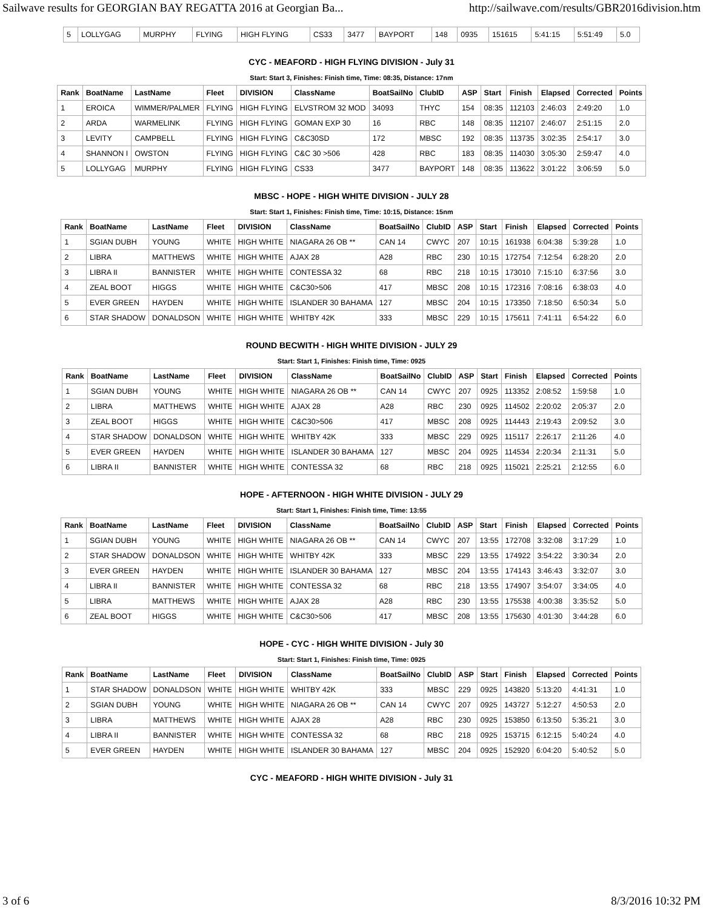Sailwave results for GEORGIAN BAY REGATTA 2016 at Georgian Ba... http://sailwave.com/results/GBR2016division.htm
| 5 | LOLLYGAG | MURPHY | FLYING | HIGH FLYING | CS33 | 3477 | BAYPORT | 148 | 0935 | 151615 | 5:41:15 | 5:51:49 | 5.0 |
CYC - MEAFORD - HIGH FLYING DIVISION - July 31
Start: Start 3, Finishes: Finish time, Time: 08:35, Distance: 17nm
| Rank | BoatName | LastName | Fleet | DIVISION | ClassName | BoatSailNo | ClubID | ASP | Start | Finish | Elapsed | Corrected | Points |
| --- | --- | --- | --- | --- | --- | --- | --- | --- | --- | --- | --- | --- | --- |
| 1 | EROICA | WIMMER/PALMER | FLYING | HIGH FLYING | ELVSTROM 32 MOD | 34093 | THYC | 154 | 08:35 | 112103 | 2:46:03 | 2:49:20 | 1.0 |
| 2 | ARDA | WARMELINK | FLYING | HIGH FLYING | GOMAN EXP 30 | 16 | RBC | 148 | 08:35 | 112107 | 2:46:07 | 2:51:15 | 2.0 |
| 3 | LEVITY | CAMPBELL | FLYING | HIGH FLYING | C&C30SD | 172 | MBSC | 192 | 08:35 | 113735 | 3:02:35 | 2:54:17 | 3.0 |
| 4 | SHANNON I | OWSTON | FLYING | HIGH FLYING | C&C 30 >506 | 428 | RBC | 183 | 08:35 | 114030 | 3:05:30 | 2:59:47 | 4.0 |
| 5 | LOLLYGAG | MURPHY | FLYING | HIGH FLYING | CS33 | 3477 | BAYPORT | 148 | 08:35 | 113622 | 3:01:22 | 3:06:59 | 5.0 |
MBSC - HOPE - HIGH WHITE DIVISION - JULY 28
Start: Start 1, Finishes: Finish time, Time: 10:15, Distance: 15nm
| Rank | BoatName | LastName | Fleet | DIVISION | ClassName | BoatSailNo | ClubID | ASP | Start | Finish | Elapsed | Corrected | Points |
| --- | --- | --- | --- | --- | --- | --- | --- | --- | --- | --- | --- | --- | --- |
| 1 | SGIAN DUBH | YOUNG | WHITE | HIGH WHITE | NIAGARA 26 OB ** | CAN 14 | CWYC | 207 | 10:15 | 161938 | 6:04:38 | 5:39:28 | 1.0 |
| 2 | LIBRA | MATTHEWS | WHITE | HIGH WHITE | AJAX 28 | A28 | RBC | 230 | 10:15 | 172754 | 7:12:54 | 6:28:20 | 2.0 |
| 3 | LIBRA II | BANNISTER | WHITE | HIGH WHITE | CONTESSA 32 | 68 | RBC | 218 | 10:15 | 173010 | 7:15:10 | 6:37:56 | 3.0 |
| 4 | ZEAL BOOT | HIGGS | WHITE | HIGH WHITE | C&C30>506 | 417 | MBSC | 208 | 10:15 | 172316 | 7:08:16 | 6:38:03 | 4.0 |
| 5 | EVER GREEN | HAYDEN | WHITE | HIGH WHITE | ISLANDER 30 BAHAMA | 127 | MBSC | 204 | 10:15 | 173350 | 7:18:50 | 6:50:34 | 5.0 |
| 6 | STAR SHADOW | DONALDSON | WHITE | HIGH WHITE | WHITBY 42K | 333 | MBSC | 229 | 10:15 | 175611 | 7:41:11 | 6:54:22 | 6.0 |
ROUND BECWITH - HIGH WHITE DIVISION - JULY 29
Start: Start 1, Finishes: Finish time, Time: 0925
| Rank | BoatName | LastName | Fleet | DIVISION | ClassName | BoatSailNo | ClubID | ASP | Start | Finish | Elapsed | Corrected | Points |
| --- | --- | --- | --- | --- | --- | --- | --- | --- | --- | --- | --- | --- | --- |
| 1 | SGIAN DUBH | YOUNG | WHITE | HIGH WHITE | NIAGARA 26 OB ** | CAN 14 | CWYC | 207 | 0925 | 113352 | 2:08:52 | 1:59:58 | 1.0 |
| 2 | LIBRA | MATTHEWS | WHITE | HIGH WHITE | AJAX 28 | A28 | RBC | 230 | 0925 | 114502 | 2:20:02 | 2:05:37 | 2.0 |
| 3 | ZEAL BOOT | HIGGS | WHITE | HIGH WHITE | C&C30>506 | 417 | MBSC | 208 | 0925 | 114443 | 2:19:43 | 2:09:52 | 3.0 |
| 4 | STAR SHADOW | DONALDSON | WHITE | HIGH WHITE | WHITBY 42K | 333 | MBSC | 229 | 0925 | 115117 | 2:26:17 | 2:11:26 | 4.0 |
| 5 | EVER GREEN | HAYDEN | WHITE | HIGH WHITE | ISLANDER 30 BAHAMA | 127 | MBSC | 204 | 0925 | 114534 | 2:20:34 | 2:11:31 | 5.0 |
| 6 | LIBRA II | BANNISTER | WHITE | HIGH WHITE | CONTESSA 32 | 68 | RBC | 218 | 0925 | 115021 | 2:25:21 | 2:12:55 | 6.0 |
HOPE - AFTERNOON - HIGH WHITE DIVISION - JULY 29
Start: Start 1, Finishes: Finish time, Time: 13:55
| Rank | BoatName | LastName | Fleet | DIVISION | ClassName | BoatSailNo | ClubID | ASP | Start | Finish | Elapsed | Corrected | Points |
| --- | --- | --- | --- | --- | --- | --- | --- | --- | --- | --- | --- | --- | --- |
| 1 | SGIAN DUBH | YOUNG | WHITE | HIGH WHITE | NIAGARA 26 OB ** | CAN 14 | CWYC | 207 | 13:55 | 172708 | 3:32:08 | 3:17:29 | 1.0 |
| 2 | STAR SHADOW | DONALDSON | WHITE | HIGH WHITE | WHITBY 42K | 333 | MBSC | 229 | 13:55 | 174922 | 3:54:22 | 3:30:34 | 2.0 |
| 3 | EVER GREEN | HAYDEN | WHITE | HIGH WHITE | ISLANDER 30 BAHAMA | 127 | MBSC | 204 | 13:55 | 174143 | 3:46:43 | 3:32:07 | 3.0 |
| 4 | LIBRA II | BANNISTER | WHITE | HIGH WHITE | CONTESSA 32 | 68 | RBC | 218 | 13:55 | 174907 | 3:54:07 | 3:34:05 | 4.0 |
| 5 | LIBRA | MATTHEWS | WHITE | HIGH WHITE | AJAX 28 | A28 | RBC | 230 | 13:55 | 175538 | 4:00:38 | 3:35:52 | 5.0 |
| 6 | ZEAL BOOT | HIGGS | WHITE | HIGH WHITE | C&C30>506 | 417 | MBSC | 208 | 13:55 | 175630 | 4:01:30 | 3:44:28 | 6.0 |
HOPE - CYC - HIGH WHITE DIVISION - July 30
Start: Start 1, Finishes: Finish time, Time: 0925
| Rank | BoatName | LastName | Fleet | DIVISION | ClassName | BoatSailNo | ClubID | ASP | Start | Finish | Elapsed | Corrected | Points |
| --- | --- | --- | --- | --- | --- | --- | --- | --- | --- | --- | --- | --- | --- |
| 1 | STAR SHADOW | DONALDSON | WHITE | HIGH WHITE | WHITBY 42K | 333 | MBSC | 229 | 0925 | 143820 | 5:13:20 | 4:41:31 | 1.0 |
| 2 | SGIAN DUBH | YOUNG | WHITE | HIGH WHITE | NIAGARA 26 OB ** | CAN 14 | CWYC | 207 | 0925 | 143727 | 5:12:27 | 4:50:53 | 2.0 |
| 3 | LIBRA | MATTHEWS | WHITE | HIGH WHITE | AJAX 28 | A28 | RBC | 230 | 0925 | 153850 | 6:13:50 | 5:35:21 | 3.0 |
| 4 | LIBRA II | BANNISTER | WHITE | HIGH WHITE | CONTESSA 32 | 68 | RBC | 218 | 0925 | 153715 | 6:12:15 | 5:40:24 | 4.0 |
| 5 | EVER GREEN | HAYDEN | WHITE | HIGH WHITE | ISLANDER 30 BAHAMA | 127 | MBSC | 204 | 0925 | 152920 | 6:04:20 | 5:40:52 | 5.0 |
CYC - MEAFORD - HIGH WHITE DIVISION - July 31
3 of 6 8/3/2016 10:32 PM